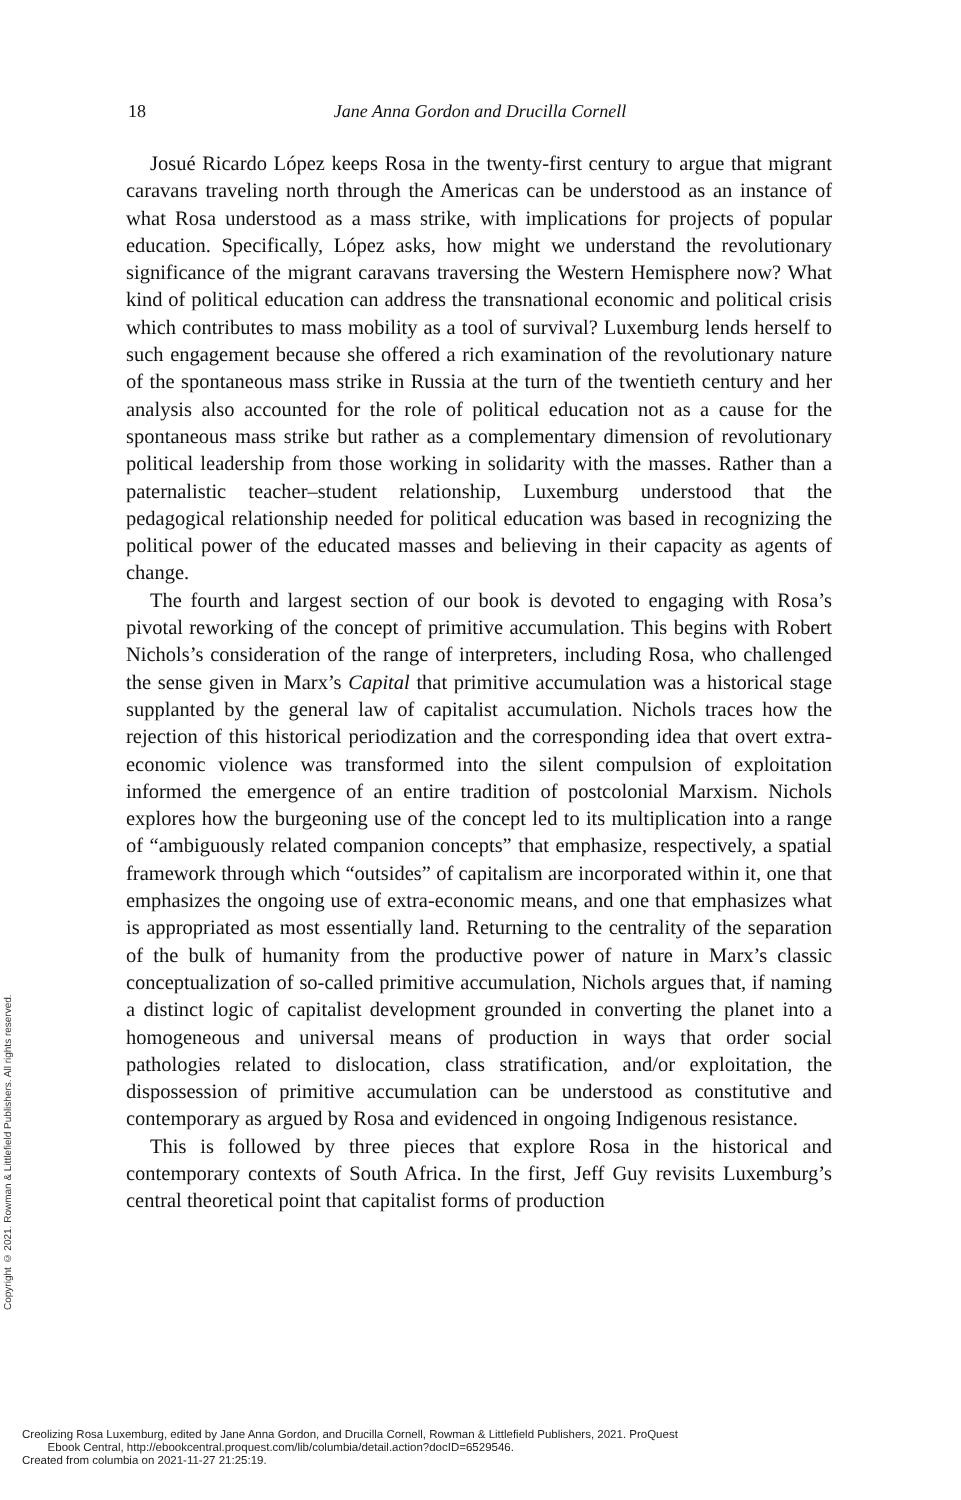18 Jane Anna Gordon and Drucilla Cornell
Josué Ricardo López keeps Rosa in the twenty-first century to argue that migrant caravans traveling north through the Americas can be understood as an instance of what Rosa understood as a mass strike, with implications for projects of popular education. Specifically, López asks, how might we understand the revolutionary significance of the migrant caravans traversing the Western Hemisphere now? What kind of political education can address the transnational economic and political crisis which contributes to mass mobility as a tool of survival? Luxemburg lends herself to such engagement because she offered a rich examination of the revolutionary nature of the spontaneous mass strike in Russia at the turn of the twentieth century and her analysis also accounted for the role of political education not as a cause for the spontaneous mass strike but rather as a complementary dimension of revolutionary political leadership from those working in solidarity with the masses. Rather than a paternalistic teacher–student relationship, Luxemburg understood that the pedagogical relationship needed for political education was based in recognizing the political power of the educated masses and believing in their capacity as agents of change.
The fourth and largest section of our book is devoted to engaging with Rosa’s pivotal reworking of the concept of primitive accumulation. This begins with Robert Nichols’s consideration of the range of interpreters, including Rosa, who challenged the sense given in Marx’s Capital that primitive accumulation was a historical stage supplanted by the general law of capitalist accumulation. Nichols traces how the rejection of this historical periodization and the corresponding idea that overt extra-economic violence was transformed into the silent compulsion of exploitation informed the emergence of an entire tradition of postcolonial Marxism. Nichols explores how the burgeoning use of the concept led to its multiplication into a range of “ambiguously related companion concepts” that emphasize, respectively, a spatial framework through which “outsides” of capitalism are incorporated within it, one that emphasizes the ongoing use of extra-economic means, and one that emphasizes what is appropriated as most essentially land. Returning to the centrality of the separation of the bulk of humanity from the productive power of nature in Marx’s classic conceptualization of so-called primitive accumulation, Nichols argues that, if naming a distinct logic of capitalist development grounded in converting the planet into a homogeneous and universal means of production in ways that order social pathologies related to dislocation, class stratification, and/or exploitation, the dispossession of primitive accumulation can be understood as constitutive and contemporary as argued by Rosa and evidenced in ongoing Indigenous resistance.
This is followed by three pieces that explore Rosa in the historical and contemporary contexts of South Africa. In the first, Jeff Guy revisits Luxemburg’s central theoretical point that capitalist forms of production
Copyright © 2021. Rowman & Littlefield Publishers. All rights reserved.
Creolizing Rosa Luxemburg, edited by Jane Anna Gordon, and Drucilla Cornell, Rowman & Littlefield Publishers, 2021. ProQuest
Ebook Central, http://ebookcentral.proquest.com/lib/columbia/detail.action?docID=6529546.
Created from columbia on 2021-11-27 21:25:19.